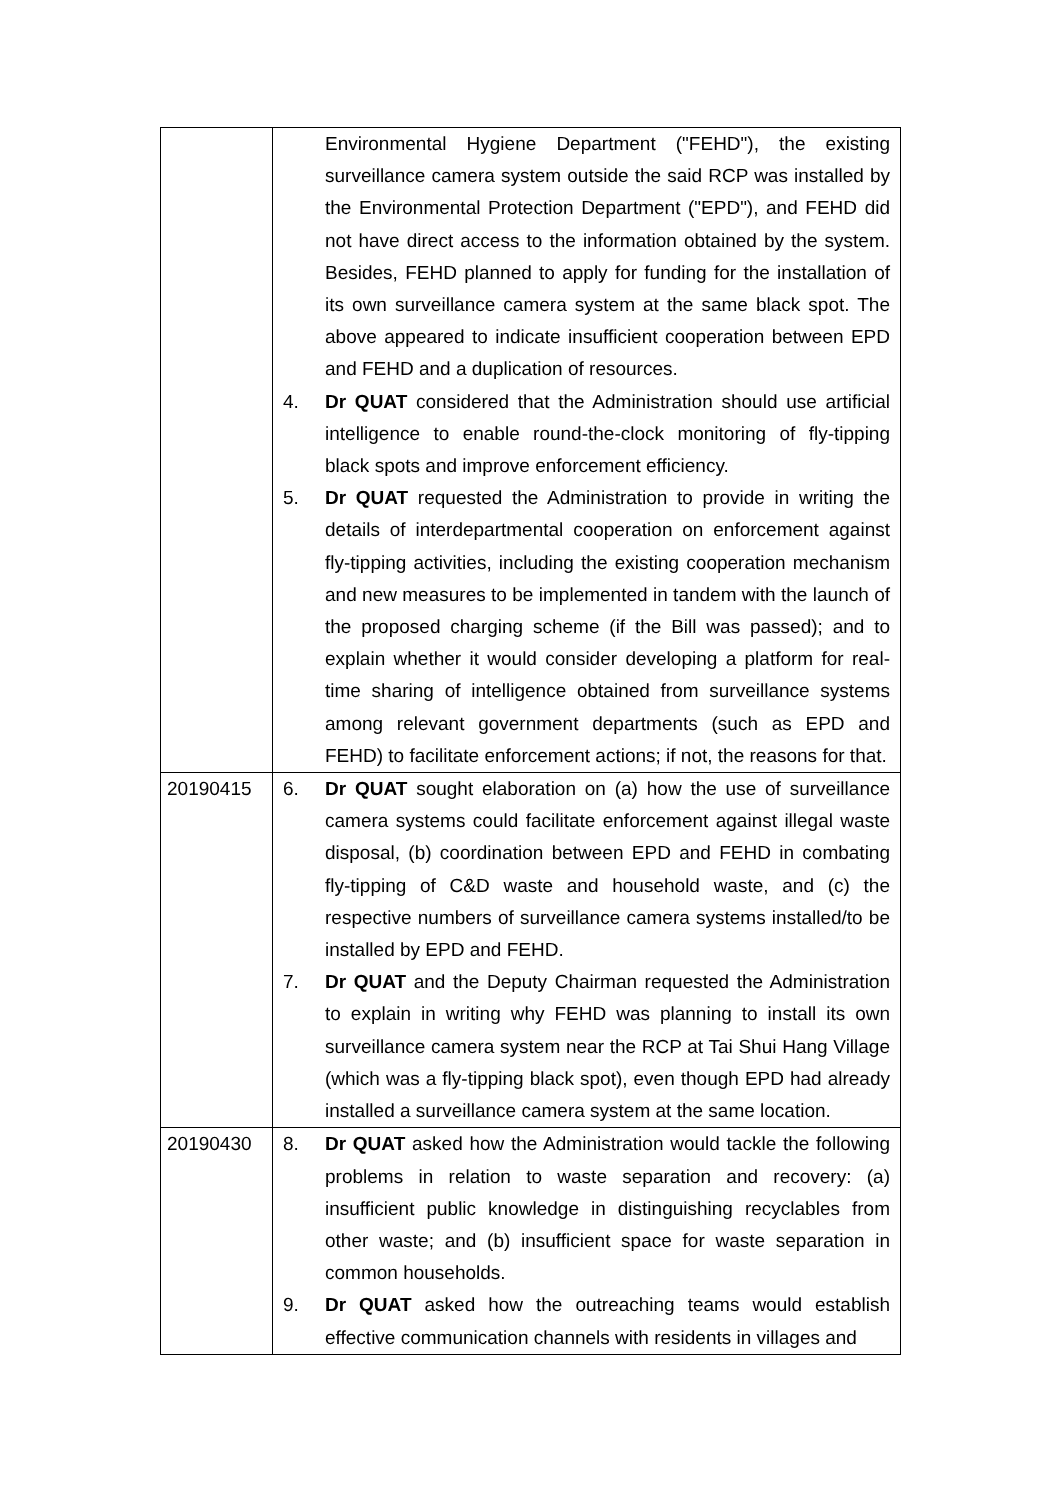| | Environmental Hygiene Department ("FEHD"), the existing surveillance camera system outside the said RCP was installed by the Environmental Protection Department ("EPD"), and FEHD did not have direct access to the information obtained by the system. Besides, FEHD planned to apply for funding for the installation of its own surveillance camera system at the same black spot. The above appeared to indicate insufficient cooperation between EPD and FEHD and a duplication of resources. 4. Dr QUAT considered that the Administration should use artificial intelligence to enable round-the-clock monitoring of fly-tipping black spots and improve enforcement efficiency. 5. Dr QUAT requested the Administration to provide in writing the details of interdepartmental cooperation on enforcement against fly-tipping activities, including the existing cooperation mechanism and new measures to be implemented in tandem with the launch of the proposed charging scheme (if the Bill was passed); and to explain whether it would consider developing a platform for real-time sharing of intelligence obtained from surveillance systems among relevant government departments (such as EPD and FEHD) to facilitate enforcement actions; if not, the reasons for that. |
| 20190415 | 6. Dr QUAT sought elaboration on (a) how the use of surveillance camera systems could facilitate enforcement against illegal waste disposal, (b) coordination between EPD and FEHD in combating fly-tipping of C&D waste and household waste, and (c) the respective numbers of surveillance camera systems installed/to be installed by EPD and FEHD. 7. Dr QUAT and the Deputy Chairman requested the Administration to explain in writing why FEHD was planning to install its own surveillance camera system near the RCP at Tai Shui Hang Village (which was a fly-tipping black spot), even though EPD had already installed a surveillance camera system at the same location. |
| 20190430 | 8. Dr QUAT asked how the Administration would tackle the following problems in relation to waste separation and recovery: (a) insufficient public knowledge in distinguishing recyclables from other waste; and (b) insufficient space for waste separation in common households. 9. Dr QUAT asked how the outreaching teams would establish effective communication channels with residents in villages and |